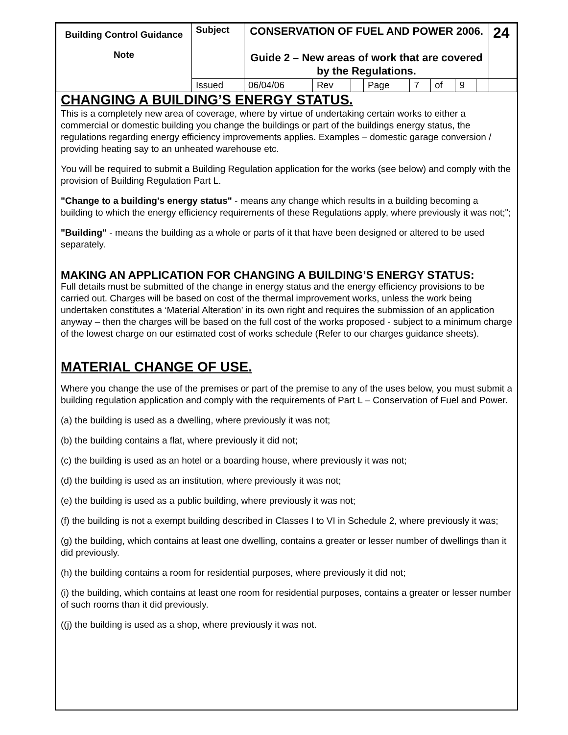| Building Control Guidance Note | Subject | CONSERVATION OF FUEL AND POWER 2006. Guide 2 – New areas of work that are covered by the Regulations. | | | | | | | | 24 |
| | Issued | 06/04/06 | Rev | | Page | 7 | of | 9 | | |
CHANGING A BUILDING’S ENERGY STATUS.
This is a completely new area of coverage, where by virtue of undertaking certain works to either a commercial or domestic building you change the buildings or part of the buildings energy status, the regulations regarding energy efficiency improvements applies. Examples – domestic garage conversion / providing heating say to an unheated warehouse etc.
You will be required to submit a Building Regulation application for the works (see below) and comply with the provision of Building Regulation Part L.
"Change to a building's energy status" - means any change which results in a building becoming a building to which the energy efficiency requirements of these Regulations apply, where previously it was not;";
"Building" - means the building as a whole or parts of it that have been designed or altered to be used separately.
MAKING AN APPLICATION FOR CHANGING A BUILDING’S ENERGY STATUS:
Full details must be submitted of the change in energy status and the energy efficiency provisions to be carried out. Charges will be based on cost of the thermal improvement works, unless the work being undertaken constitutes a ‘Material Alteration’ in its own right and requires the submission of an application anyway – then the charges will be based on the full cost of the works proposed - subject to a minimum charge of the lowest charge on our estimated cost of works schedule (Refer to our charges guidance sheets).
MATERIAL CHANGE OF USE.
Where you change the use of the premises or part of the premise to any of the uses below, you must submit a building regulation application and comply with the requirements of Part L – Conservation of Fuel and Power.
(a) the building is used as a dwelling, where previously it was not;
(b) the building contains a flat, where previously it did not;
(c) the building is used as an hotel or a boarding house, where previously it was not;
(d) the building is used as an institution, where previously it was not;
(e) the building is used as a public building, where previously it was not;
(f) the building is not a exempt building described in Classes I to VI in Schedule 2, where previously it was;
(g) the building, which contains at least one dwelling, contains a greater or lesser number of dwellings than it did previously.
(h) the building contains a room for residential purposes, where previously it did not;
(i) the building, which contains at least one room for residential purposes, contains a greater or lesser number of such rooms than it did previously.
((j) the building is used as a shop, where previously it was not.